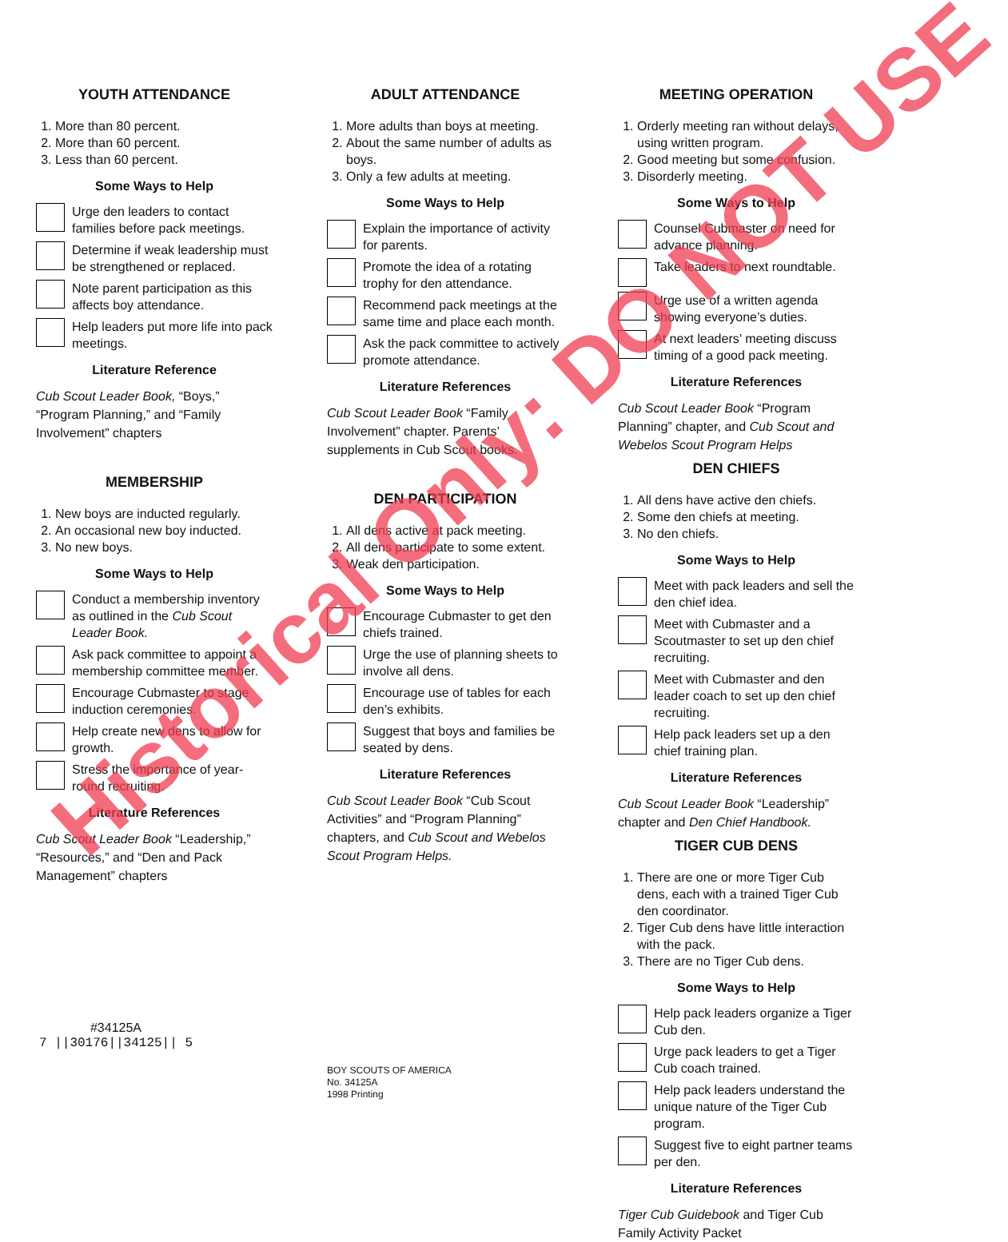YOUTH ATTENDANCE
1. More than 80 percent.
2. More than 60 percent.
3. Less than 60 percent.
Some Ways to Help
Urge den leaders to contact families before pack meetings.
Determine if weak leadership must be strengthened or replaced.
Note parent participation as this affects boy attendance.
Help leaders put more life into pack meetings.
Literature Reference
Cub Scout Leader Book, “Boys,” “Program Planning,” and “Family Involvement” chapters
MEMBERSHIP
1. New boys are inducted regularly.
2. An occasional new boy inducted.
3. No new boys.
Some Ways to Help
Conduct a membership inventory as outlined in the Cub Scout Leader Book.
Ask pack committee to appoint a membership committee member.
Encourage Cubmaster to stage induction ceremonies.
Help create new dens to allow for growth.
Stress the importance of year-round recruiting.
Literature References
Cub Scout Leader Book “Leadership,” “Resources,” and “Den and Pack Management” chapters
#34125A
7 ||30176||34125|| 5
ADULT ATTENDANCE
1. More adults than boys at meeting.
2. About the same number of adults as boys.
3. Only a few adults at meeting.
Some Ways to Help
Explain the importance of activity for parents.
Promote the idea of a rotating trophy for den attendance.
Recommend pack meetings at the same time and place each month.
Ask the pack committee to actively promote attendance.
Literature References
Cub Scout Leader Book “Family Involvement” chapter. Parents’ supplements in Cub Scout books.
DEN PARTICIPATION
1. All dens active at pack meeting.
2. All dens participate to some extent.
3. Weak den participation.
Some Ways to Help
Encourage Cubmaster to get den chiefs trained.
Urge the use of planning sheets to involve all dens.
Encourage use of tables for each den’s exhibits.
Suggest that boys and families be seated by dens.
Literature References
Cub Scout Leader Book “Cub Scout Activities” and “Program Planning” chapters, and Cub Scout and Webelos Scout Program Helps.
BOY SCOUTS OF AMERICA
No. 34125A
1998 Printing
MEETING OPERATION
1. Orderly meeting ran without delays, using written program.
2. Good meeting but some confusion.
3. Disorderly meeting.
Some Ways to Help
Counsel Cubmaster on need for advance planning.
Take leaders to next roundtable.
Urge use of a written agenda showing everyone’s duties.
At next leaders’ meeting discuss timing of a good pack meeting.
Literature References
Cub Scout Leader Book “Program Planning” chapter, and Cub Scout and Webelos Scout Program Helps
DEN CHIEFS
1. All dens have active den chiefs.
2. Some den chiefs at meeting.
3. No den chiefs.
Some Ways to Help
Meet with pack leaders and sell the den chief idea.
Meet with Cubmaster and a Scoutmaster to set up den chief recruiting.
Meet with Cubmaster and den leader coach to set up den chief recruiting.
Help pack leaders set up a den chief training plan.
Literature References
Cub Scout Leader Book “Leadership” chapter and Den Chief Handbook.
TIGER CUB DENS
1. There are one or more Tiger Cub dens, each with a trained Tiger Cub den coordinator.
2. Tiger Cub dens have little interaction with the pack.
3. There are no Tiger Cub dens.
Some Ways to Help
Help pack leaders organize a Tiger Cub den.
Urge pack leaders to get a Tiger Cub coach trained.
Help pack leaders understand the unique nature of the Tiger Cub program.
Suggest five to eight partner teams per den.
Literature References
Tiger Cub Guidebook and Tiger Cub Family Activity Packet
Historical Only: DO NOT USE